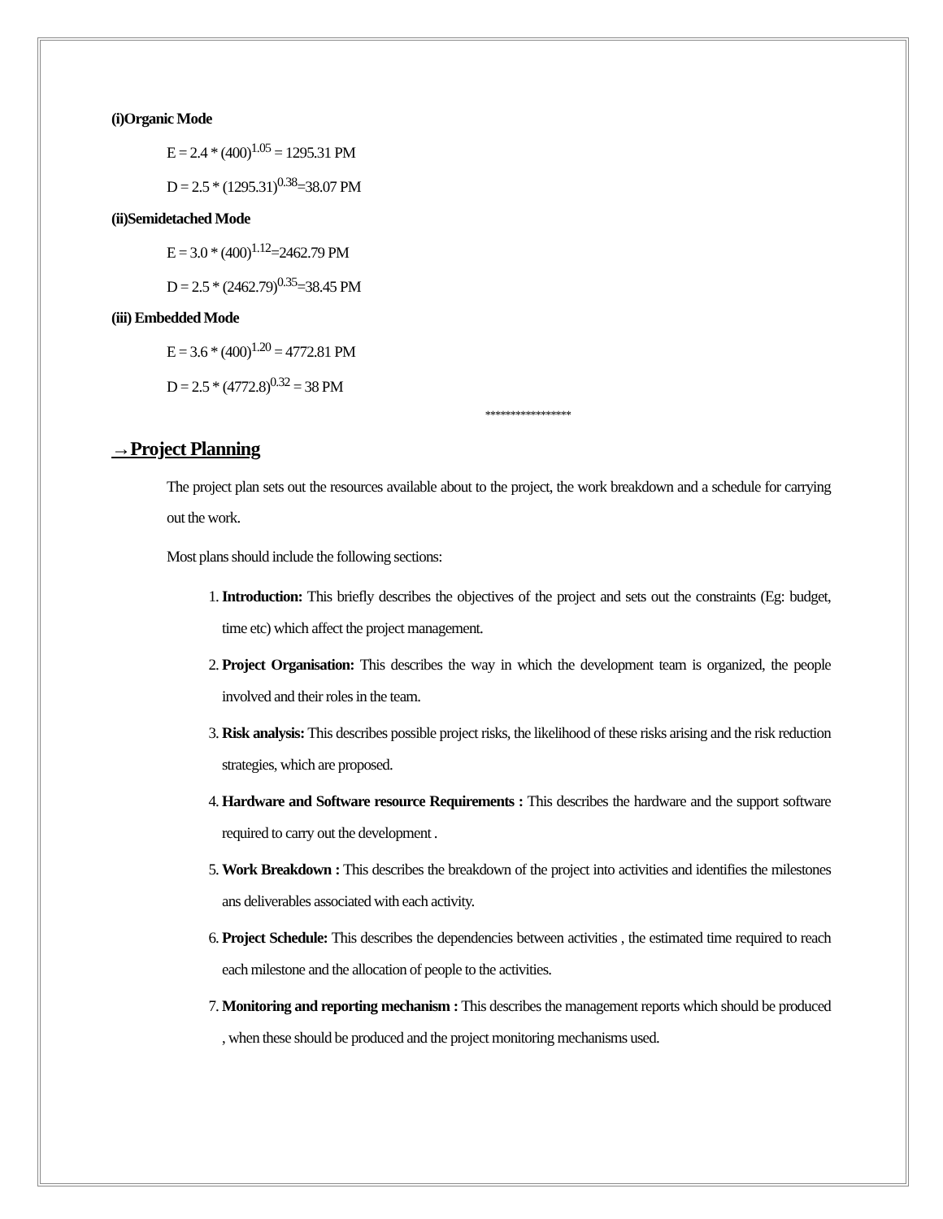(i)Organic Mode
E = 2.4 * (400)<sup>1.05</sup> = 1295.31 PM
D = 2.5 * (1295.31)<sup>0.38</sup>=38.07 PM
(ii)Semidetached Mode
E = 3.0 * (400)<sup>1.12</sup>=2462.79 PM
D = 2.5 * (2462.79)<sup>0.35</sup>=38.45 PM
(iii) Embedded Mode
E = 3.6 * (400)<sup>1.20</sup> = 4772.81 PM
D = 2.5 * (4772.8)<sup>0.32</sup> = 38 PM
*****************
→Project Planning
The project plan sets out the resources available about to the project, the work breakdown and a schedule for carrying out the work.
Most plans should include the following sections:
1. Introduction: This briefly describes the objectives of the project and sets out the constraints (Eg: budget, time etc) which affect the project management.
2. Project Organisation: This describes the way in which the development team is organized, the people involved and their roles in the team.
3. Risk analysis: This describes possible project risks, the likelihood of these risks arising and the risk reduction strategies, which are proposed.
4. Hardware and Software resource Requirements : This describes the hardware and the support software required to carry out the development .
5. Work Breakdown : This describes the breakdown of the project into activities and identifies the milestones ans deliverables associated with each activity.
6. Project Schedule: This describes the dependencies between activities , the estimated time required to reach each milestone and the allocation of people to the activities.
7. Monitoring and reporting mechanism : This describes the management reports which should be produced , when these should be produced and the project monitoring mechanisms used.